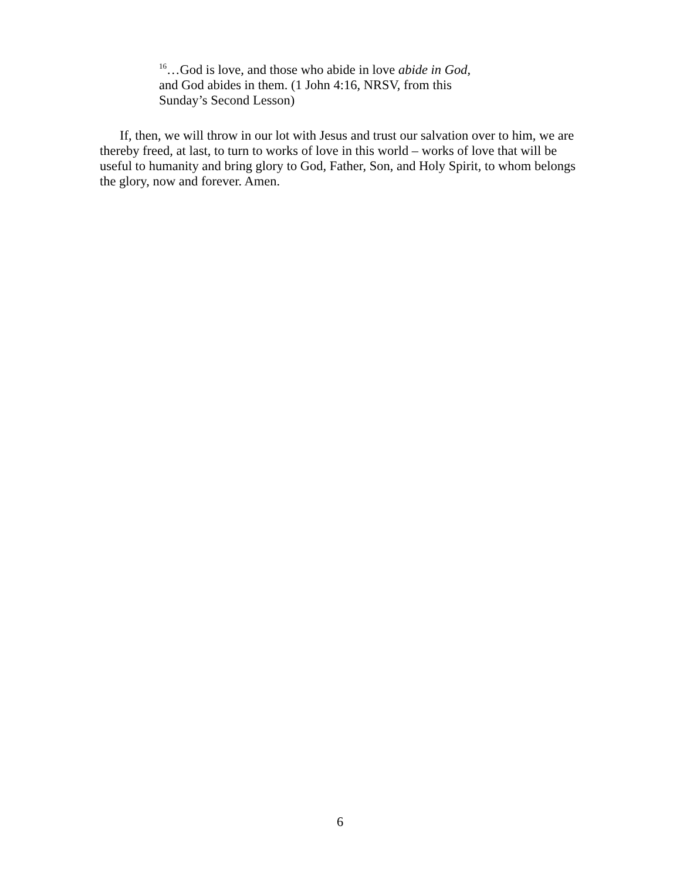<sup>16</sup>…God is love, and those who abide in love abide in God,
and God abides in them. (1 John 4:16, NRSV, from this
Sunday’s Second Lesson)
If, then, we will throw in our lot with Jesus and trust our salvation over to him, we are thereby freed, at last, to turn to works of love in this world – works of love that will be useful to humanity and bring glory to God, Father, Son, and Holy Spirit, to whom belongs the glory, now and forever. Amen.
6